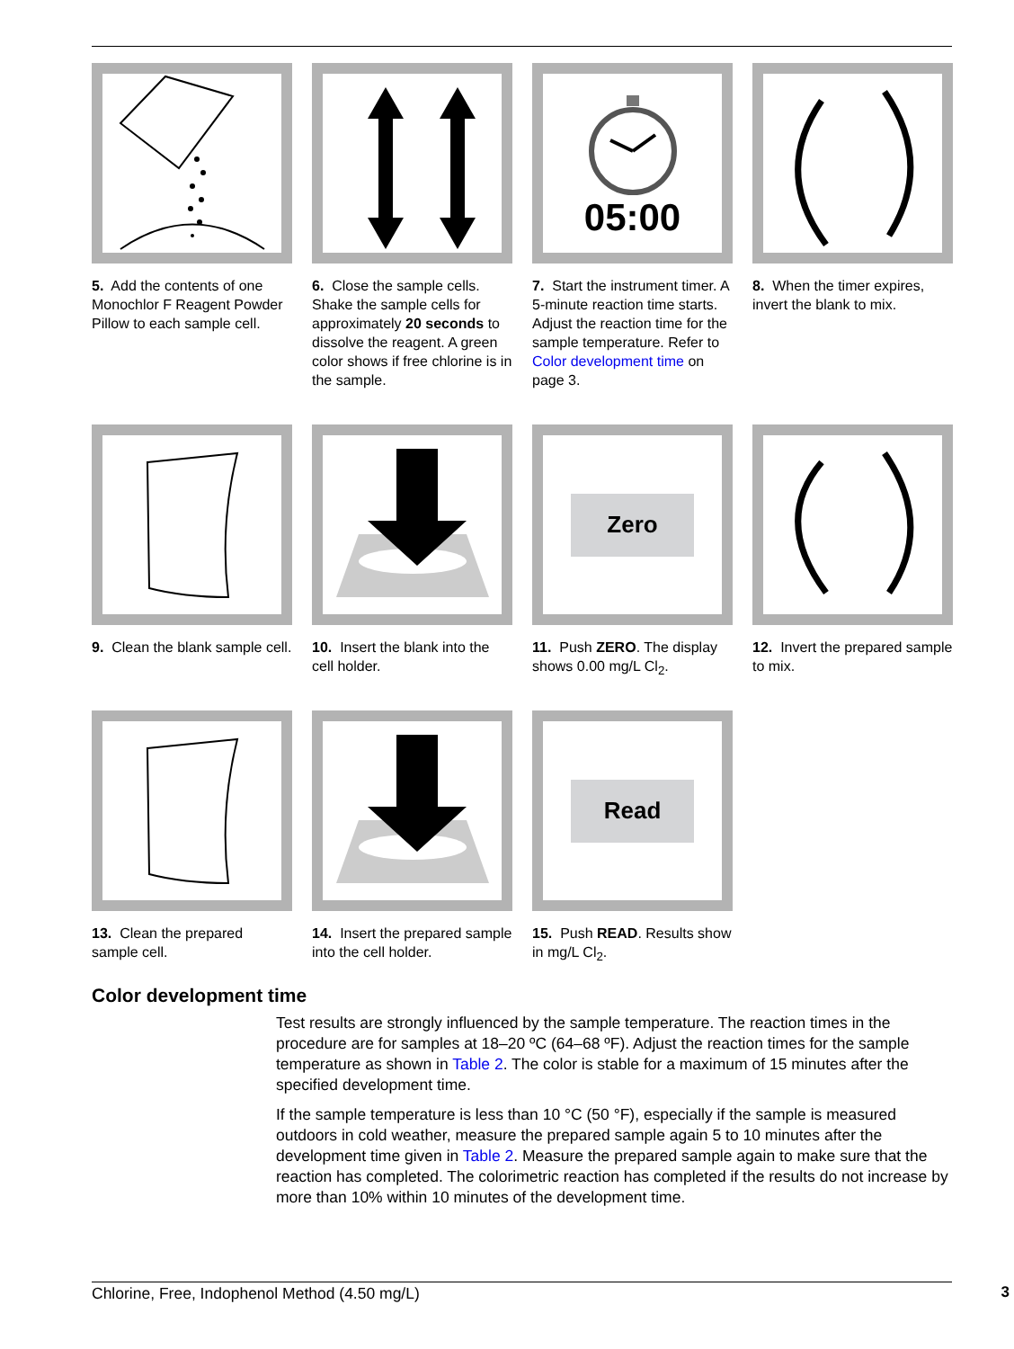5. Add the contents of one Monochlor F Reagent Powder Pillow to each sample cell.
6. Close the sample cells. Shake the sample cells for approximately 20 seconds to dissolve the reagent. A green color shows if free chlorine is in the sample.
05:00
7. Start the instrument timer. A 5-minute reaction time starts. Adjust the reaction time for the sample temperature. Refer to Color development time on page 3.
8. When the timer expires, invert the blank to mix.
9. Clean the blank sample cell.
10. Insert the blank into the cell holder.
Zero
11. Push ZERO. The display shows 0.00 mg/L Cl<sub>2</sub>.
12. Invert the prepared sample to mix.
13. Clean the prepared sample cell.
14. Insert the prepared sample into the cell holder.
Read
15. Push READ. Results show in mg/L Cl<sub>2</sub>.
Color development time
Test results are strongly influenced by the sample temperature. The reaction times in the procedure are for samples at 18–20 ºC (64–68 ºF). Adjust the reaction times for the sample temperature as shown in Table 2. The color is stable for a maximum of 15 minutes after the specified development time.
If the sample temperature is less than 10 °C (50 °F), especially if the sample is measured outdoors in cold weather, measure the prepared sample again 5 to 10 minutes after the development time given in Table 2. Measure the prepared sample again to make sure that the reaction has completed. The colorimetric reaction has completed if the results do not increase by more than 10% within 10 minutes of the development time.
Chlorine, Free, Indophenol Method (4.50 mg/L) 3